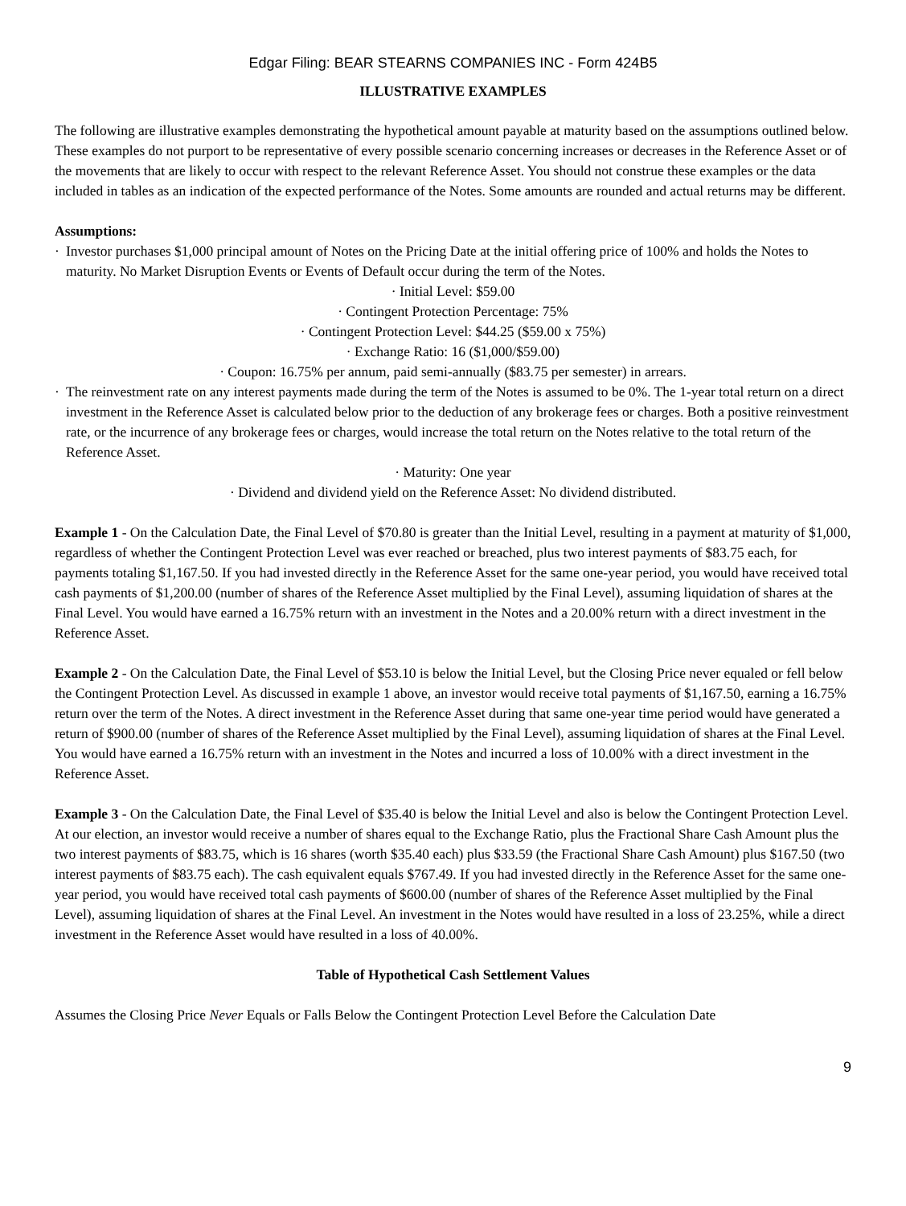Edgar Filing: BEAR STEARNS COMPANIES INC - Form 424B5
ILLUSTRATIVE EXAMPLES
The following are illustrative examples demonstrating the hypothetical amount payable at maturity based on the assumptions outlined below. These examples do not purport to be representative of every possible scenario concerning increases or decreases in the Reference Asset or of the movements that are likely to occur with respect to the relevant Reference Asset. You should not construe these examples or the data included in tables as an indication of the expected performance of the Notes. Some amounts are rounded and actual returns may be different.
Assumptions:
· Investor purchases $1,000 principal amount of Notes on the Pricing Date at the initial offering price of 100% and holds the Notes to maturity. No Market Disruption Events or Events of Default occur during the term of the Notes.
· Initial Level: $59.00
· Contingent Protection Percentage: 75%
· Contingent Protection Level: $44.25 ($59.00 x 75%)
· Exchange Ratio: 16 ($1,000/$59.00)
· Coupon: 16.75% per annum, paid semi-annually ($83.75 per semester) in arrears.
· The reinvestment rate on any interest payments made during the term of the Notes is assumed to be 0%. The 1-year total return on a direct investment in the Reference Asset is calculated below prior to the deduction of any brokerage fees or charges. Both a positive reinvestment rate, or the incurrence of any brokerage fees or charges, would increase the total return on the Notes relative to the total return of the Reference Asset.
· Maturity: One year
· Dividend and dividend yield on the Reference Asset: No dividend distributed.
Example 1 - On the Calculation Date, the Final Level of $70.80 is greater than the Initial Level, resulting in a payment at maturity of $1,000, regardless of whether the Contingent Protection Level was ever reached or breached, plus two interest payments of $83.75 each, for payments totaling $1,167.50. If you had invested directly in the Reference Asset for the same one-year period, you would have received total cash payments of $1,200.00 (number of shares of the Reference Asset multiplied by the Final Level), assuming liquidation of shares at the Final Level. You would have earned a 16.75% return with an investment in the Notes and a 20.00% return with a direct investment in the Reference Asset.
Example 2 - On the Calculation Date, the Final Level of $53.10 is below the Initial Level, but the Closing Price never equaled or fell below the Contingent Protection Level. As discussed in example 1 above, an investor would receive total payments of $1,167.50, earning a 16.75% return over the term of the Notes. A direct investment in the Reference Asset during that same one-year time period would have generated a return of $900.00 (number of shares of the Reference Asset multiplied by the Final Level), assuming liquidation of shares at the Final Level. You would have earned a 16.75% return with an investment in the Notes and incurred a loss of 10.00% with a direct investment in the Reference Asset.
Example 3 - On the Calculation Date, the Final Level of $35.40 is below the Initial Level and also is below the Contingent Protection Level. At our election, an investor would receive a number of shares equal to the Exchange Ratio, plus the Fractional Share Cash Amount plus the two interest payments of $83.75, which is 16 shares (worth $35.40 each) plus $33.59 (the Fractional Share Cash Amount) plus $167.50 (two interest payments of $83.75 each). The cash equivalent equals $767.49. If you had invested directly in the Reference Asset for the same one-year period, you would have received total cash payments of $600.00 (number of shares of the Reference Asset multiplied by the Final Level), assuming liquidation of shares at the Final Level. An investment in the Notes would have resulted in a loss of 23.25%, while a direct investment in the Reference Asset would have resulted in a loss of 40.00%.
Table of Hypothetical Cash Settlement Values
Assumes the Closing Price Never Equals or Falls Below the Contingent Protection Level Before the Calculation Date
9